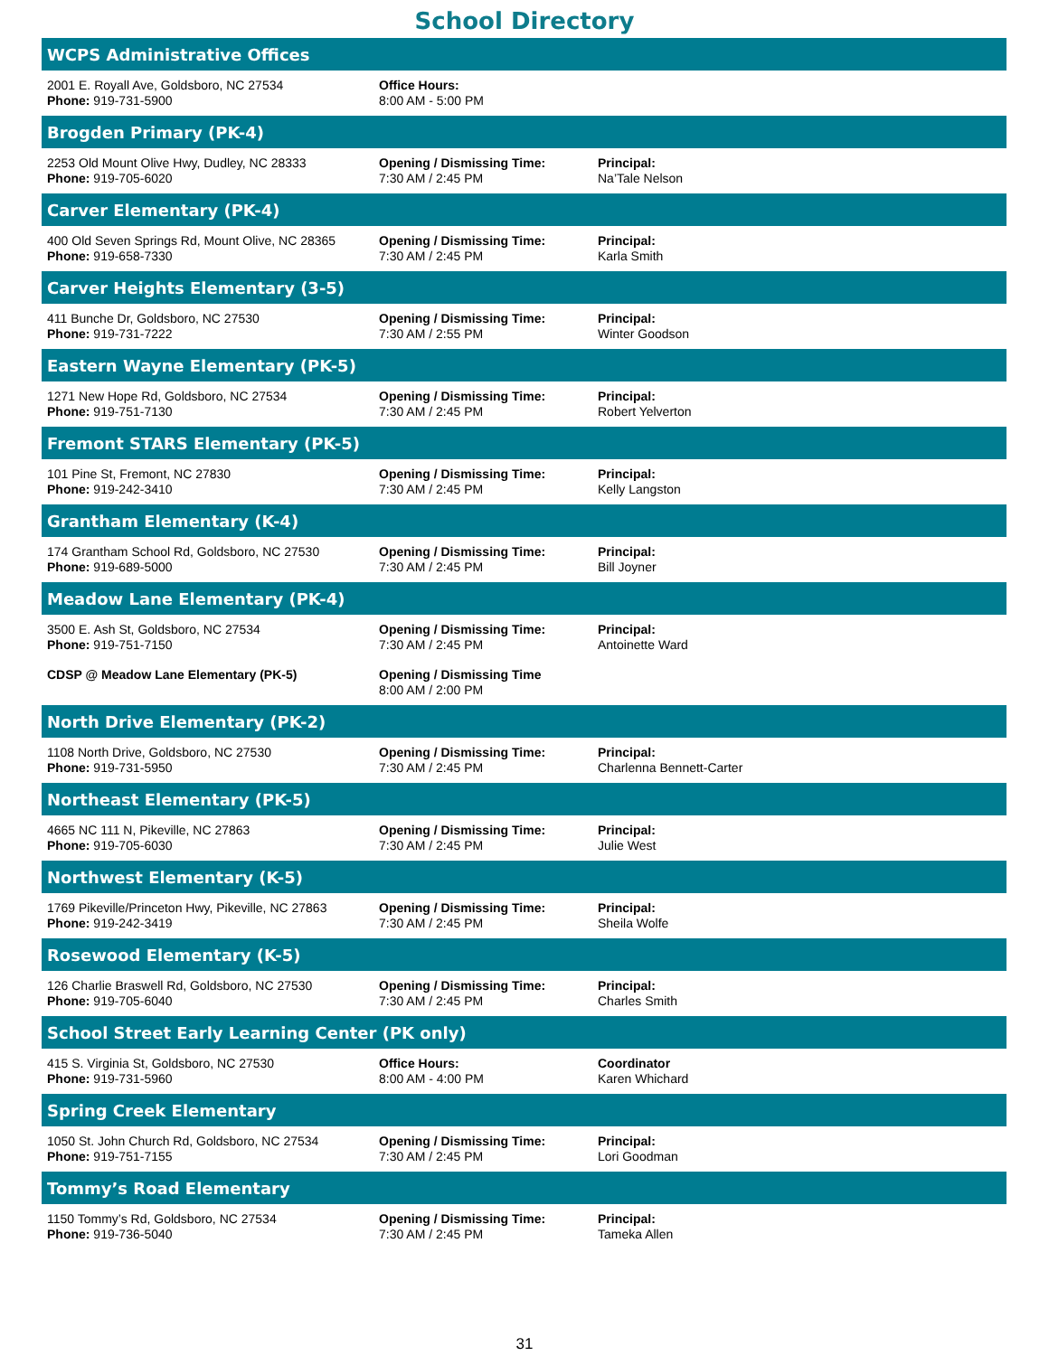School Directory
| WCPS Administrative Offices | | |
| --- | --- | --- |
| 2001 E. Royall Ave, Goldsboro, NC 27534 Phone: 919-731-5900 | Office Hours: 8:00 AM - 5:00 PM | |
| Brogden Primary (PK-4) | | |
| 2253 Old Mount Olive Hwy, Dudley, NC 28333 Phone: 919-705-6020 | Opening / Dismissing Time: 7:30 AM / 2:45 PM | Principal: Na’Tale Nelson |
| Carver Elementary (PK-4) | | |
| 400 Old Seven Springs Rd, Mount Olive, NC 28365 Phone: 919-658-7330 | Opening / Dismissing Time: 7:30 AM / 2:45 PM | Principal: Karla Smith |
| Carver Heights Elementary (3-5) | | |
| 411 Bunche Dr, Goldsboro, NC 27530 Phone: 919-731-7222 | Opening / Dismissing Time: 7:30 AM / 2:55 PM | Principal: Winter Goodson |
| Eastern Wayne Elementary (PK-5) | | |
| 1271 New Hope Rd, Goldsboro, NC 27534 Phone: 919-751-7130 | Opening / Dismissing Time: 7:30 AM / 2:45 PM | Principal: Robert Yelverton |
| Fremont STARS Elementary (PK-5) | | |
| 101 Pine St, Fremont, NC 27830 Phone: 919-242-3410 | Opening / Dismissing Time: 7:30 AM / 2:45 PM | Principal: Kelly Langston |
| Grantham Elementary (K-4) | | |
| 174 Grantham School Rd, Goldsboro, NC 27530 Phone: 919-689-5000 | Opening / Dismissing Time: 7:30 AM / 2:45 PM | Principal: Bill Joyner |
| Meadow Lane Elementary (PK-4) | | |
| 3500 E. Ash St, Goldsboro, NC 27534 Phone: 919-751-7150 | Opening / Dismissing Time: 7:30 AM / 2:45 PM | Principal: Antoinette Ward |
| CDSP @ Meadow Lane Elementary (PK-5) | Opening / Dismissing Time 8:00 AM / 2:00 PM | |
| North Drive Elementary (PK-2) | | |
| 1108 North Drive, Goldsboro, NC 27530 Phone: 919-731-5950 | Opening / Dismissing Time: 7:30 AM / 2:45 PM | Principal: Charlenna Bennett-Carter |
| Northeast Elementary (PK-5) | | |
| 4665 NC 111 N, Pikeville, NC 27863 Phone: 919-705-6030 | Opening / Dismissing Time: 7:30 AM / 2:45 PM | Principal: Julie West |
| Northwest Elementary (K-5) | | |
| 1769 Pikeville/Princeton Hwy, Pikeville, NC 27863 Phone: 919-242-3419 | Opening / Dismissing Time: 7:30 AM / 2:45 PM | Principal: Sheila Wolfe |
| Rosewood Elementary (K-5) | | |
| 126 Charlie Braswell Rd, Goldsboro, NC 27530 Phone: 919-705-6040 | Opening / Dismissing Time: 7:30 AM / 2:45 PM | Principal: Charles Smith |
| School Street Early Learning Center (PK only) | | |
| 415 S. Virginia St, Goldsboro, NC 27530 Phone: 919-731-5960 | Office Hours: 8:00 AM - 4:00 PM | Coordinator Karen Whichard |
| Spring Creek Elementary | | |
| 1050 St. John Church Rd, Goldsboro, NC 27534 Phone: 919-751-7155 | Opening / Dismissing Time: 7:30 AM / 2:45 PM | Principal: Lori Goodman |
| Tommy’s Road Elementary | | |
| 1150 Tommy’s Rd, Goldsboro, NC 27534 Phone: 919-736-5040 | Opening / Dismissing Time: 7:30 AM / 2:45 PM | Principal: Tameka Allen |
31